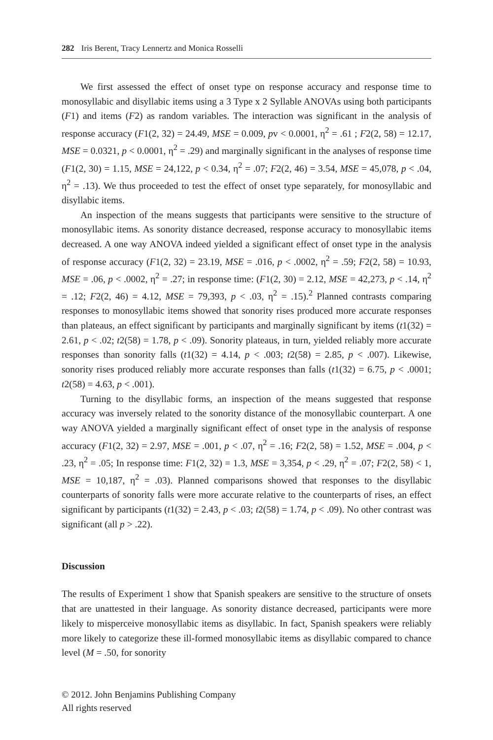282 Iris Berent, Tracy Lennertz and Monica Rosselli
We first assessed the effect of onset type on response accuracy and response time to monosyllabic and disyllabic items using a 3 Type x 2 Syllable ANOVAs using both participants (F1) and items (F2) as random variables. The interaction was significant in the analysis of response accuracy (F1(2, 32) = 24.49, MSE = 0.009, pv < 0.0001, η<sup>2</sup> = .61 ; F2(2, 58) = 12.17, MSE = 0.0321, p < 0.0001, η<sup>2</sup> = .29) and marginally significant in the analyses of response time (F1(2, 30) = 1.15, MSE = 24,122, p < 0.34, η<sup>2</sup> = .07; F2(2, 46) = 3.54, MSE = 45,078, p < .04, η<sup>2</sup> = .13). We thus proceeded to test the effect of onset type separately, for monosyllabic and disyllabic items.
An inspection of the means suggests that participants were sensitive to the structure of monosyllabic items. As sonority distance decreased, response accuracy to monosyllabic items decreased. A one way ANOVA indeed yielded a significant effect of onset type in the analysis of response accuracy (F1(2, 32) = 23.19, MSE = .016, p < .0002, η<sup>2</sup> = .59; F2(2, 58) = 10.93, MSE = .06, p < .0002, η<sup>2</sup> = .27; in response time: (F1(2, 30) = 2.12, MSE = 42,273, p < .14, η<sup>2</sup> = .12; F2(2, 46) = 4.12, MSE = 79,393, p < .03, η<sup>2</sup> = .15).<sup>2</sup> Planned contrasts comparing responses to monosyllabic items showed that sonority rises produced more accurate responses than plateaus, an effect significant by participants and marginally significant by items (t1(32) = 2.61, p < .02; t2(58) = 1.78, p < .09). Sonority plateaus, in turn, yielded reliably more accurate responses than sonority falls (t1(32) = 4.14, p < .003; t2(58) = 2.85, p < .007). Likewise, sonority rises produced reliably more accurate responses than falls (t1(32) = 6.75, p < .0001; t2(58) = 4.63, p < .001).
Turning to the disyllabic forms, an inspection of the means suggested that response accuracy was inversely related to the sonority distance of the monosyllabic counterpart. A one way ANOVA yielded a marginally significant effect of onset type in the analysis of response accuracy (F1(2, 32) = 2.97, MSE = .001, p < .07, η<sup>2</sup> = .16; F2(2, 58) = 1.52, MSE = .004, p < .23, η<sup>2</sup> = .05; In response time: F1(2, 32) = 1.3, MSE = 3,354, p < .29, η<sup>2</sup> = .07; F2(2, 58) < 1, MSE = 10,187, η<sup>2</sup> = .03). Planned comparisons showed that responses to the disyllabic counterparts of sonority falls were more accurate relative to the counterparts of rises, an effect significant by participants (t1(32) = 2.43, p < .03; t2(58) = 1.74, p < .09). No other contrast was significant (all p > .22).
Discussion
The results of Experiment 1 show that Spanish speakers are sensitive to the structure of onsets that are unattested in their language. As sonority distance decreased, participants were more likely to misperceive monosyllabic items as disyllabic. In fact, Spanish speakers were reliably more likely to categorize these ill-formed monosyllabic items as disyllabic compared to chance level (M = .50, for sonority
© 2012. John Benjamins Publishing Company
All rights reserved